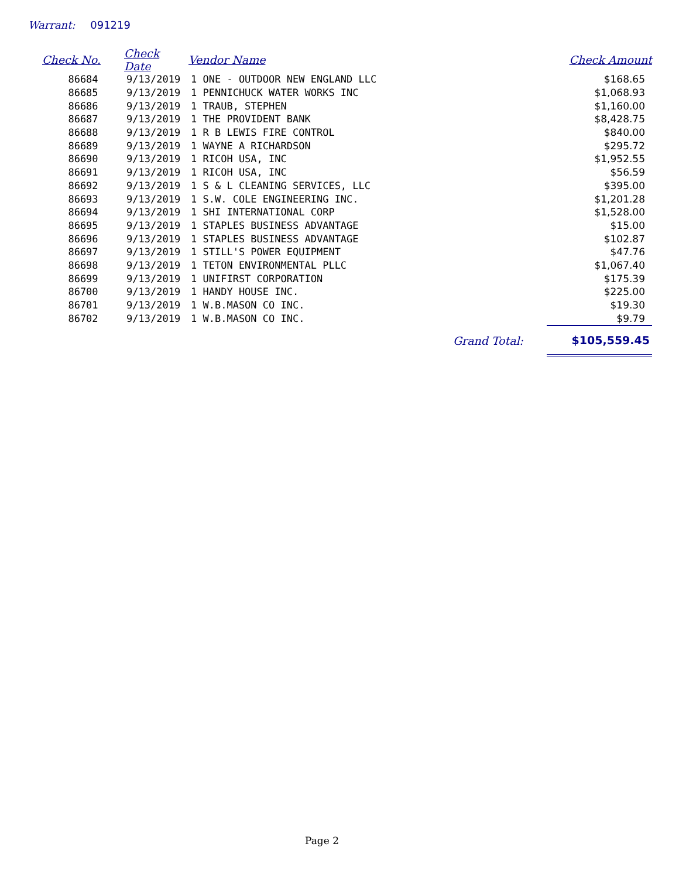Warrant: 091219
| Check No. | Check Date | Vendor Name | Check Amount |
| --- | --- | --- | --- |
| 86684 | 9/13/2019 | 1 ONE - OUTDOOR NEW ENGLAND LLC | $168.65 |
| 86685 | 9/13/2019 | 1 PENNICHUCK WATER WORKS INC | $1,068.93 |
| 86686 | 9/13/2019 | 1 TRAUB, STEPHEN | $1,160.00 |
| 86687 | 9/13/2019 | 1 THE PROVIDENT BANK | $8,428.75 |
| 86688 | 9/13/2019 | 1 R B LEWIS FIRE CONTROL | $840.00 |
| 86689 | 9/13/2019 | 1 WAYNE A RICHARDSON | $295.72 |
| 86690 | 9/13/2019 | 1 RICOH USA, INC | $1,952.55 |
| 86691 | 9/13/2019 | 1 RICOH USA, INC | $56.59 |
| 86692 | 9/13/2019 | 1 S & L CLEANING SERVICES, LLC | $395.00 |
| 86693 | 9/13/2019 | 1 S.W. COLE ENGINEERING INC. | $1,201.28 |
| 86694 | 9/13/2019 | 1 SHI INTERNATIONAL CORP | $1,528.00 |
| 86695 | 9/13/2019 | 1 STAPLES BUSINESS ADVANTAGE | $15.00 |
| 86696 | 9/13/2019 | 1 STAPLES BUSINESS ADVANTAGE | $102.87 |
| 86697 | 9/13/2019 | 1 STILL'S POWER EQUIPMENT | $47.76 |
| 86698 | 9/13/2019 | 1 TETON ENVIRONMENTAL PLLC | $1,067.40 |
| 86699 | 9/13/2019 | 1 UNIFIRST CORPORATION | $175.39 |
| 86700 | 9/13/2019 | 1 HANDY HOUSE INC. | $225.00 |
| 86701 | 9/13/2019 | 1 W.B.MASON CO INC. | $19.30 |
| 86702 | 9/13/2019 | 1 W.B.MASON CO INC. | $9.79 |
| | | Grand Total: | $105,559.45 |
Page 2